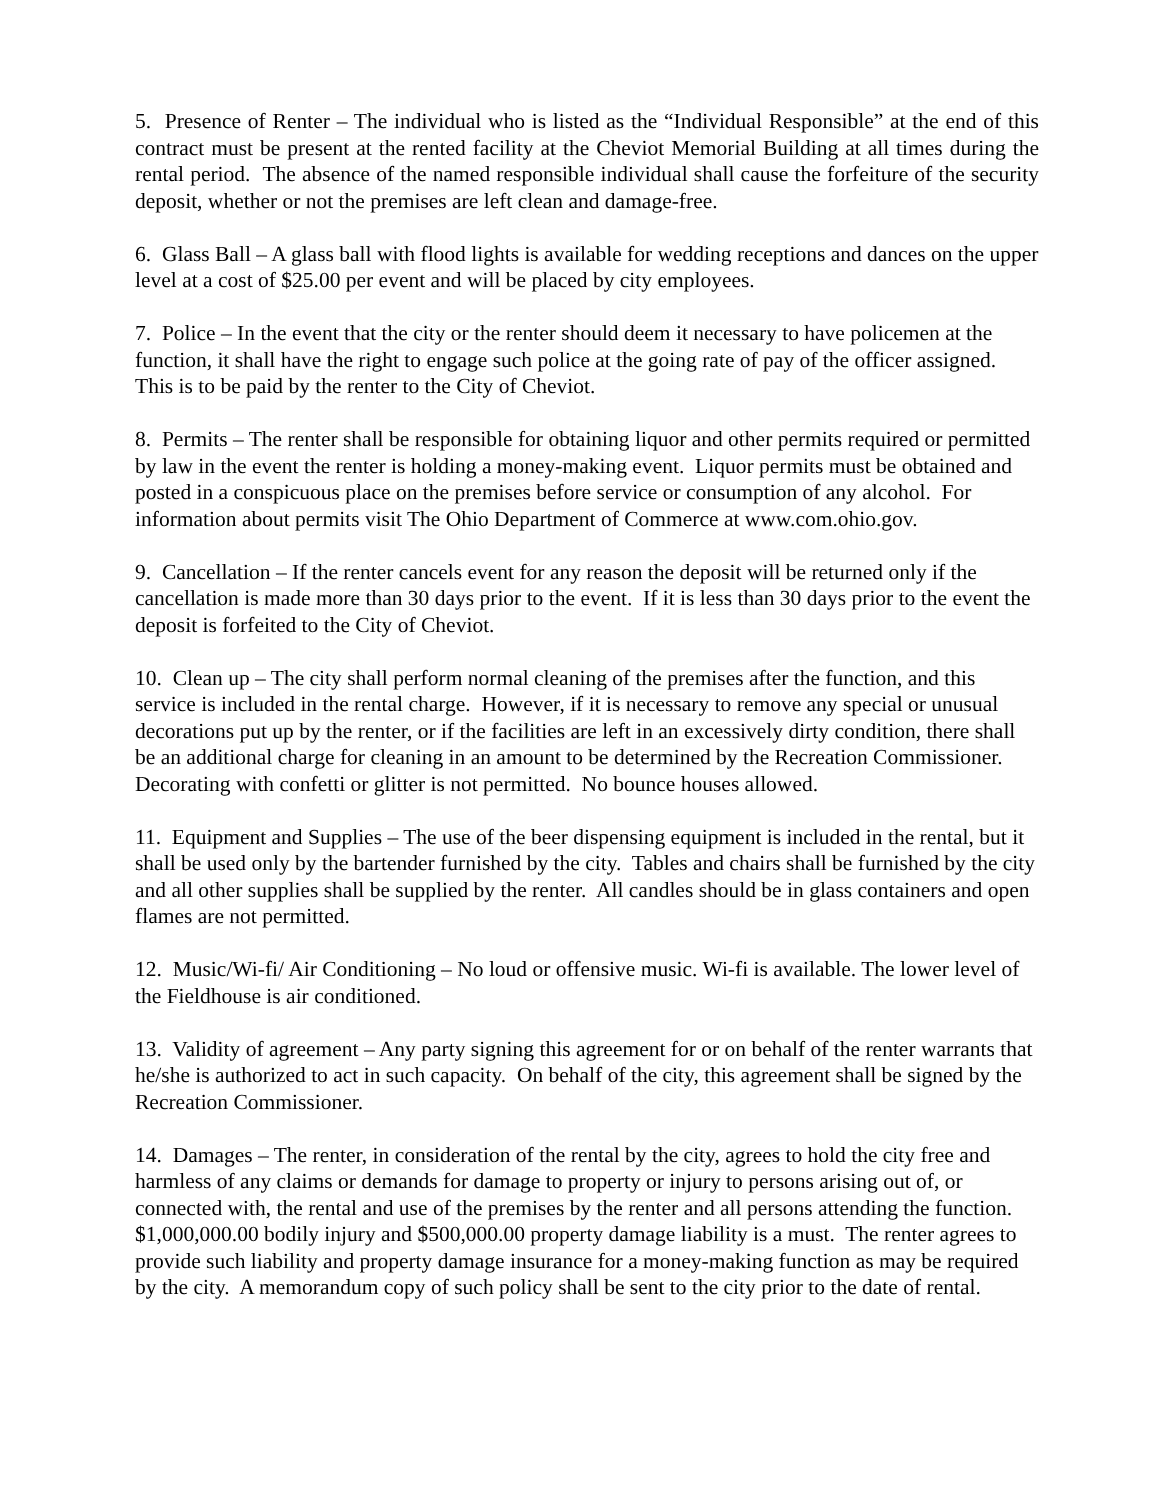5. Presence of Renter – The individual who is listed as the “Individual Responsible” at the end of this contract must be present at the rented facility at the Cheviot Memorial Building at all times during the rental period. The absence of the named responsible individual shall cause the forfeiture of the security deposit, whether or not the premises are left clean and damage-free.
6. Glass Ball – A glass ball with flood lights is available for wedding receptions and dances on the upper level at a cost of $25.00 per event and will be placed by city employees.
7. Police – In the event that the city or the renter should deem it necessary to have policemen at the function, it shall have the right to engage such police at the going rate of pay of the officer assigned. This is to be paid by the renter to the City of Cheviot.
8. Permits – The renter shall be responsible for obtaining liquor and other permits required or permitted by law in the event the renter is holding a money-making event. Liquor permits must be obtained and posted in a conspicuous place on the premises before service or consumption of any alcohol. For information about permits visit The Ohio Department of Commerce at www.com.ohio.gov.
9. Cancellation – If the renter cancels event for any reason the deposit will be returned only if the cancellation is made more than 30 days prior to the event. If it is less than 30 days prior to the event the deposit is forfeited to the City of Cheviot.
10. Clean up – The city shall perform normal cleaning of the premises after the function, and this service is included in the rental charge. However, if it is necessary to remove any special or unusual decorations put up by the renter, or if the facilities are left in an excessively dirty condition, there shall be an additional charge for cleaning in an amount to be determined by the Recreation Commissioner. Decorating with confetti or glitter is not permitted. No bounce houses allowed.
11. Equipment and Supplies – The use of the beer dispensing equipment is included in the rental, but it shall be used only by the bartender furnished by the city. Tables and chairs shall be furnished by the city and all other supplies shall be supplied by the renter. All candles should be in glass containers and open flames are not permitted.
12. Music/Wi-fi/ Air Conditioning – No loud or offensive music. Wi-fi is available. The lower level of the Fieldhouse is air conditioned.
13. Validity of agreement – Any party signing this agreement for or on behalf of the renter warrants that he/she is authorized to act in such capacity. On behalf of the city, this agreement shall be signed by the Recreation Commissioner.
14. Damages – The renter, in consideration of the rental by the city, agrees to hold the city free and harmless of any claims or demands for damage to property or injury to persons arising out of, or connected with, the rental and use of the premises by the renter and all persons attending the function. $1,000,000.00 bodily injury and $500,000.00 property damage liability is a must. The renter agrees to provide such liability and property damage insurance for a money-making function as may be required by the city. A memorandum copy of such policy shall be sent to the city prior to the date of rental.